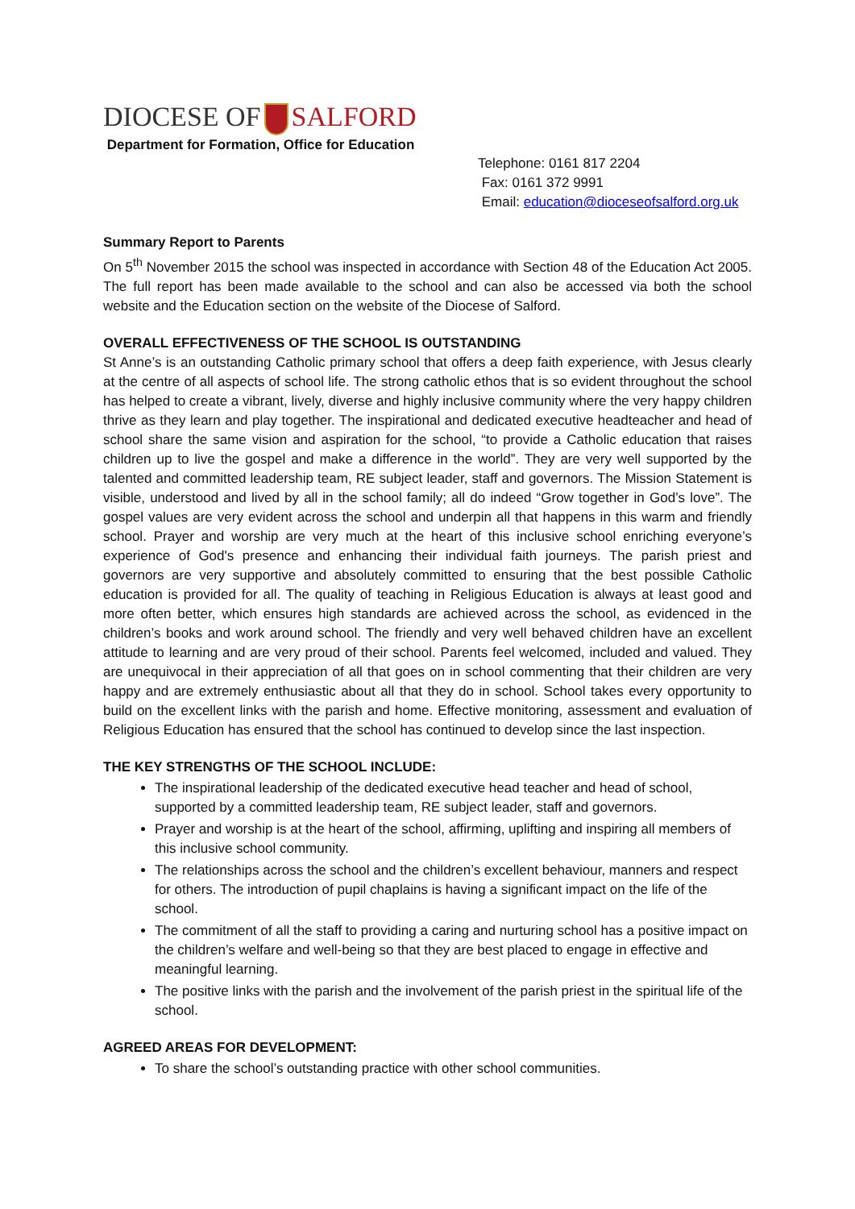DIOCESE OF SALFORD
Department for Formation, Office for Education
Telephone: 0161 817 2204
Fax: 0161 372 9991
Email: education@dioceseofsalford.org.uk
Summary Report to Parents
On 5<sup>th</sup> November 2015 the school was inspected in accordance with Section 48 of the Education Act 2005. The full report has been made available to the school and can also be accessed via both the school website and the Education section on the website of the Diocese of Salford.
OVERALL EFFECTIVENESS OF THE SCHOOL IS OUTSTANDING
St Anne’s is an outstanding Catholic primary school that offers a deep faith experience, with Jesus clearly at the centre of all aspects of school life. The strong catholic ethos that is so evident throughout the school has helped to create a vibrant, lively, diverse and highly inclusive community where the very happy children thrive as they learn and play together. The inspirational and dedicated executive headteacher and head of school share the same vision and aspiration for the school, “to provide a Catholic education that raises children up to live the gospel and make a difference in the world”. They are very well supported by the talented and committed leadership team, RE subject leader, staff and governors. The Mission Statement is visible, understood and lived by all in the school family; all do indeed “Grow together in God’s love”. The gospel values are very evident across the school and underpin all that happens in this warm and friendly school. Prayer and worship are very much at the heart of this inclusive school enriching everyone’s experience of God's presence and enhancing their individual faith journeys. The parish priest and governors are very supportive and absolutely committed to ensuring that the best possible Catholic education is provided for all. The quality of teaching in Religious Education is always at least good and more often better, which ensures high standards are achieved across the school, as evidenced in the children’s books and work around school. The friendly and very well behaved children have an excellent attitude to learning and are very proud of their school. Parents feel welcomed, included and valued. They are unequivocal in their appreciation of all that goes on in school commenting that their children are very happy and are extremely enthusiastic about all that they do in school. School takes every opportunity to build on the excellent links with the parish and home. Effective monitoring, assessment and evaluation of Religious Education has ensured that the school has continued to develop since the last inspection.
THE KEY STRENGTHS OF THE SCHOOL INCLUDE:
The inspirational leadership of the dedicated executive head teacher and head of school, supported by a committed leadership team, RE subject leader, staff and governors.
Prayer and worship is at the heart of the school, affirming, uplifting and inspiring all members of this inclusive school community.
The relationships across the school and the children’s excellent behaviour, manners and respect for others. The introduction of pupil chaplains is having a significant impact on the life of the school.
The commitment of all the staff to providing a caring and nurturing school has a positive impact on the children’s welfare and well-being so that they are best placed to engage in effective and meaningful learning.
The positive links with the parish and the involvement of the parish priest in the spiritual life of the school.
AGREED AREAS FOR DEVELOPMENT:
To share the school’s outstanding practice with other school communities.